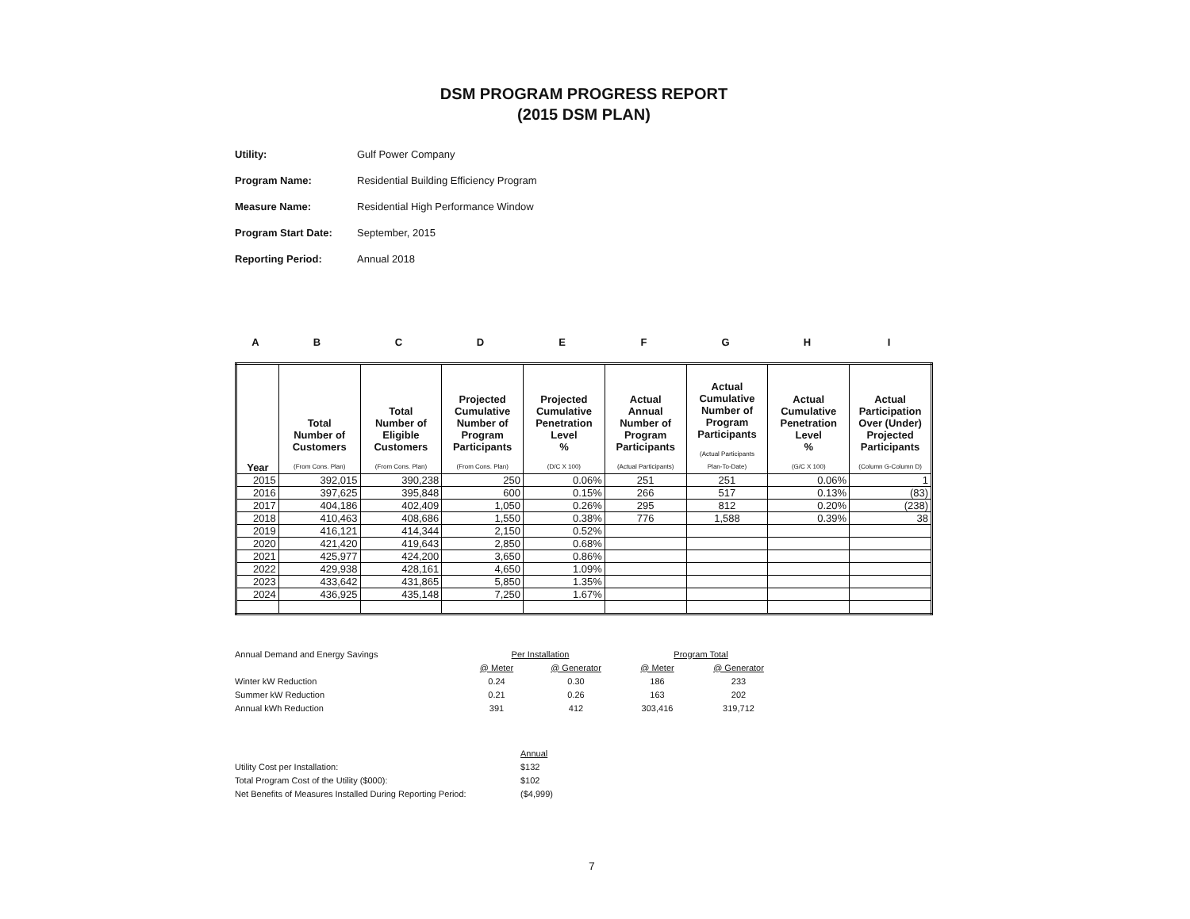DSM PROGRAM PROGRESS REPORT
(2015 DSM PLAN)
Utility: Gulf Power Company
Program Name: Residential Building Efficiency Program
Measure Name: Residential High Performance Window
Program Start Date: September, 2015
Reporting Period: Annual 2018
ABCDEFGHI
| Year | Total Number of Customers (From Cons. Plan) | Total Number of Eligible Customers (From Cons. Plan) | Projected Cumulative Number of Program Participants (From Cons. Plan) | Projected Cumulative Penetration Level % (D/C X 100) | Actual Annual Number of Program Participants (Actual Participants) | Actual Cumulative Number of Program Participants (Actual Participants Plan-To-Date) | Actual Cumulative Penetration Level % (G/C X 100) | Actual Participation Over (Under) Projected Participants (Column G-Column D) |
| --- | --- | --- | --- | --- | --- | --- | --- | --- |
| 2015 | 392,015 | 390,238 | 250 | 0.06% | 251 | 251 | 0.06% | 1 |
| 2016 | 397,625 | 395,848 | 600 | 0.15% | 266 | 517 | 0.13% | (83) |
| 2017 | 404,186 | 402,409 | 1,050 | 0.26% | 295 | 812 | 0.20% | (238) |
| 2018 | 410,463 | 408,686 | 1,550 | 0.38% | 776 | 1,588 | 0.39% | 38 |
| 2019 | 416,121 | 414,344 | 2,150 | 0.52% | | | | |
| 2020 | 421,420 | 419,643 | 2,850 | 0.68% | | | | |
| 2021 | 425,977 | 424,200 | 3,650 | 0.86% | | | | |
| 2022 | 429,938 | 428,161 | 4,650 | 1.09% | | | | |
| 2023 | 433,642 | 431,865 | 5,850 | 1.35% | | | | |
| 2024 | 436,925 | 435,148 | 7,250 | 1.67% | | | | |
| Annual Demand and Energy Savings | Per Installation | | Program Total | |
| | @ Meter | @ Generator | @ Meter | @ Generator |
| Winter kW Reduction | 0.24 | 0.30 | 186 | 233 |
| Summer kW Reduction | 0.21 | 0.26 | 163 | 202 |
| Annual kWh Reduction | 391 | 412 | 303,416 | 319,712 |
| | Annual |
| Utility Cost per Installation: | $132 |
| Total Program Cost of the Utility ($000): | $102 |
| Net Benefits of Measures Installed During Reporting Period: | ($4,999) |
7